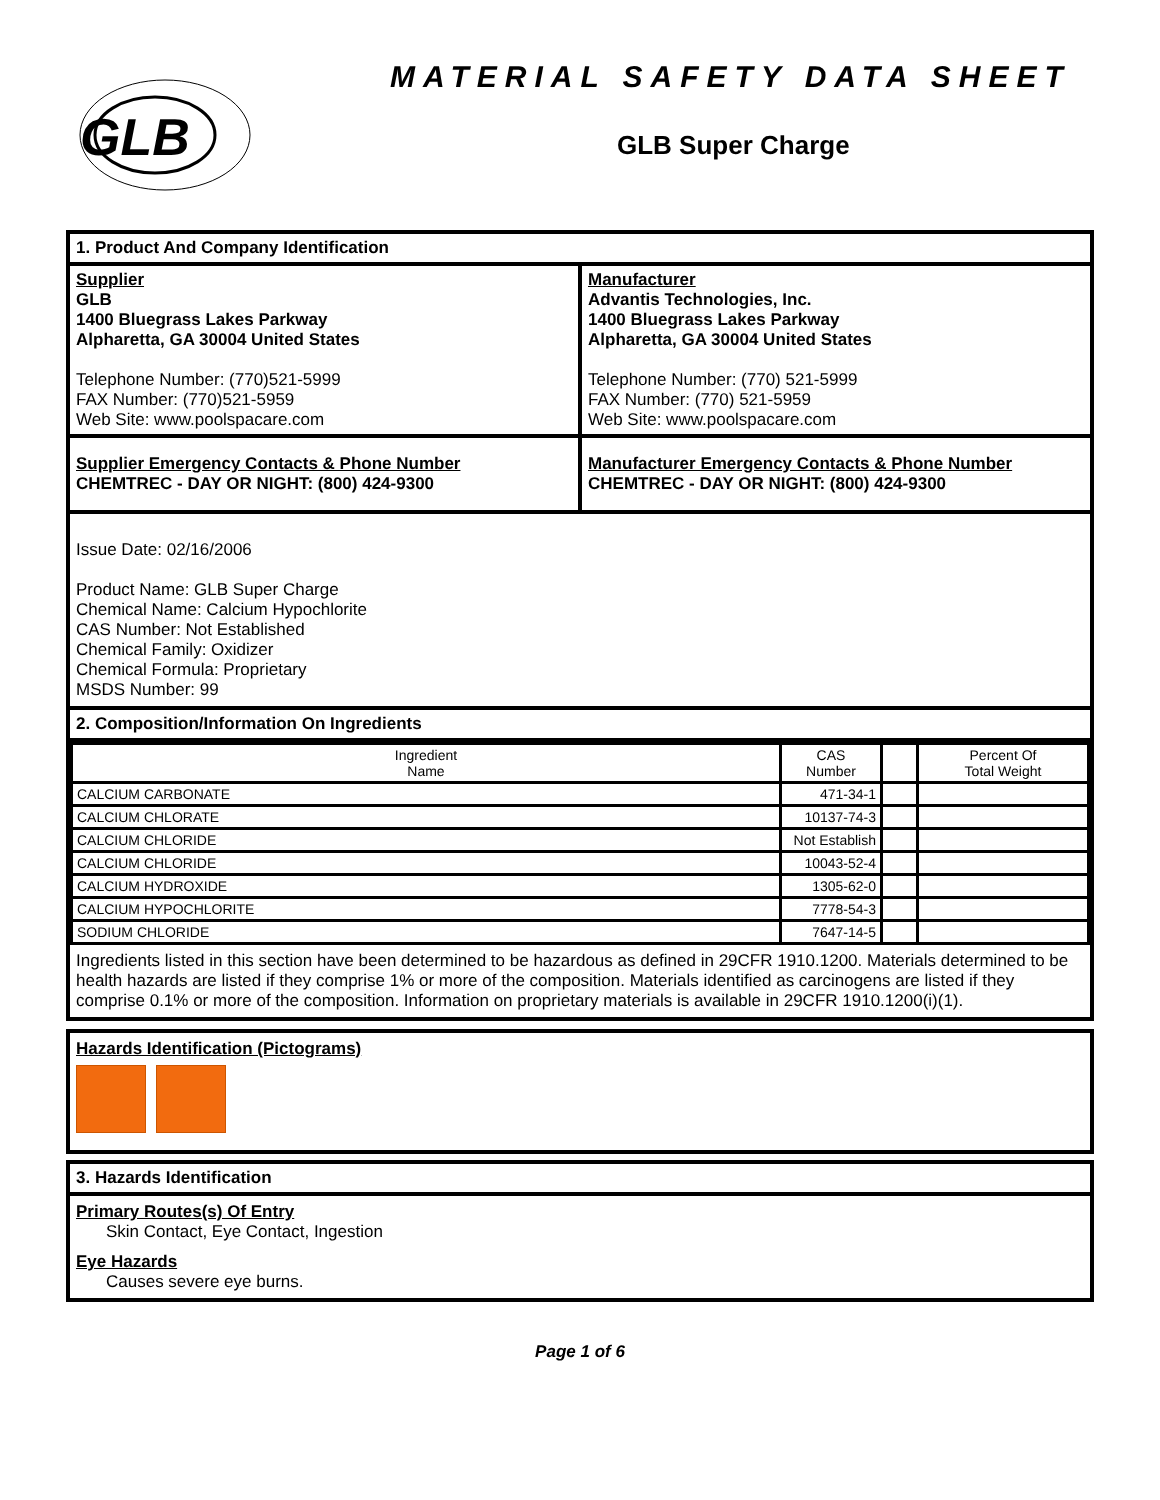GLB
MATERIAL SAFETY DATA SHEET
GLB Super Charge
1. Product And Company Identification
Supplier
GLB
1400 Bluegrass Lakes Parkway
Alpharetta, GA 30004 United States
Telephone Number: (770)521-5999
FAX Number: (770)521-5959
Web Site: www.poolspacare.com
Manufacturer
Advantis Technologies, Inc.
1400 Bluegrass Lakes Parkway
Alpharetta, GA 30004 United States
Telephone Number: (770) 521-5999
FAX Number: (770) 521-5959
Web Site: www.poolspacare.com
Supplier Emergency Contacts & Phone Number
CHEMTREC - DAY OR NIGHT: (800) 424-9300
Manufacturer Emergency Contacts & Phone Number
CHEMTREC - DAY OR NIGHT: (800) 424-9300
Issue Date: 02/16/2006
Product Name: GLB Super Charge
Chemical Name: Calcium Hypochlorite
CAS Number: Not Established
Chemical Family: Oxidizer
Chemical Formula: Proprietary
MSDS Number: 99
2. Composition/Information On Ingredients
| Ingredient Name | CAS Number | | Percent Of Total Weight |
| --- | --- | --- | --- |
| CALCIUM CARBONATE | 471-34-1 | | |
| CALCIUM CHLORATE | 10137-74-3 | | |
| CALCIUM CHLORIDE | Not Establish | | |
| CALCIUM CHLORIDE | 10043-52-4 | | |
| CALCIUM HYDROXIDE | 1305-62-0 | | |
| CALCIUM HYPOCHLORITE | 7778-54-3 | | |
| SODIUM CHLORIDE | 7647-14-5 | | |
Ingredients listed in this section have been determined to be hazardous as defined in 29CFR 1910.1200. Materials determined to be health hazards are listed if they comprise 1% or more of the composition. Materials identified as carcinogens are listed if they comprise 0.1% or more of the composition. Information on proprietary materials is available in 29CFR 1910.1200(i)(1).
Hazards Identification (Pictograms)
3. Hazards Identification
Primary Routes(s) Of Entry
Skin Contact, Eye Contact, Ingestion
Eye Hazards
Causes severe eye burns.
Page 1 of 6